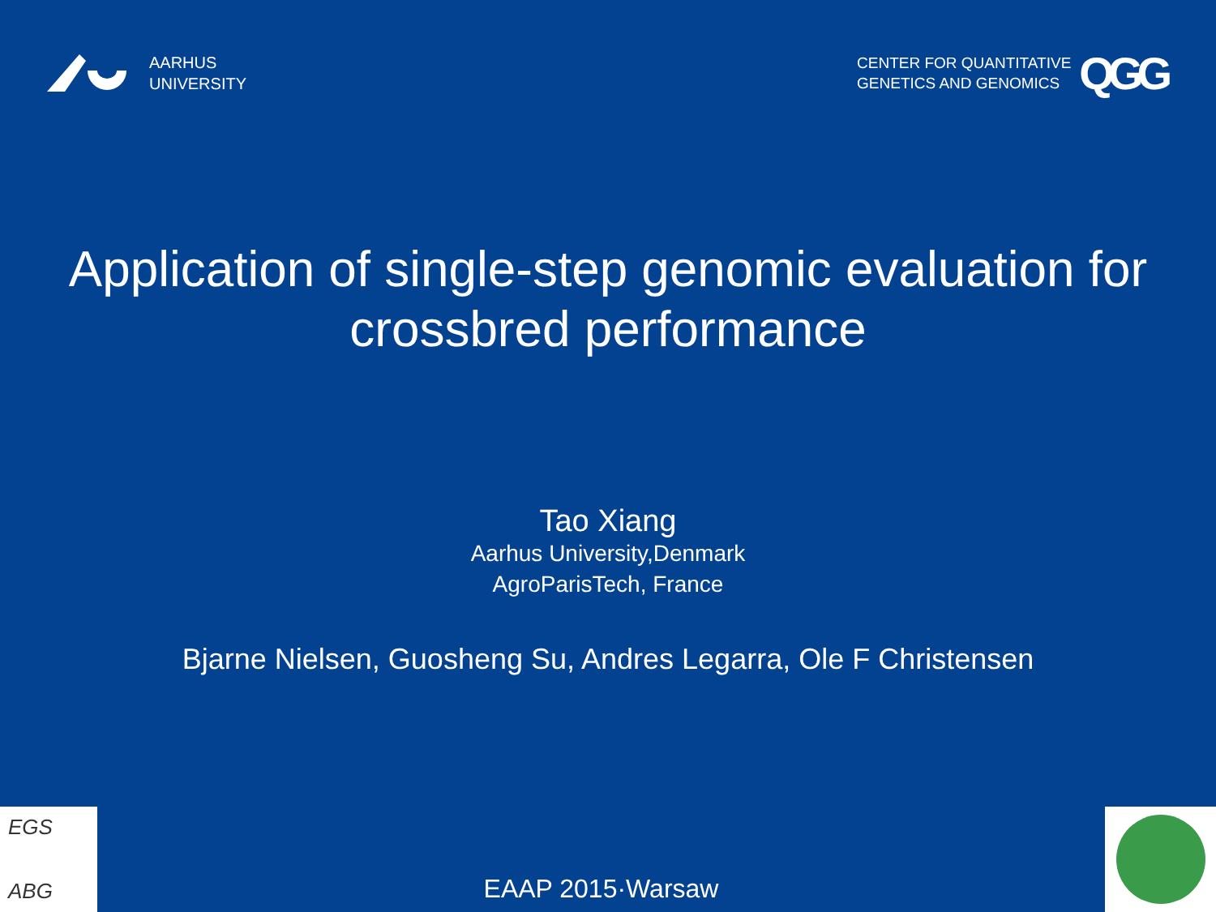AARHUS
UNIVERSITY
CENTER FOR QUANTITATIVE
GENETICS AND GENOMICS
QGG
Application of single-step genomic evaluation for
crossbred performance
Tao Xiang
Aarhus University,Denmark
AgroParisTech, France
Bjarne Nielsen, Guosheng Su, Andres Legarra, Ole F Christensen
EGS
ABG
EAAP 2015·Warsaw